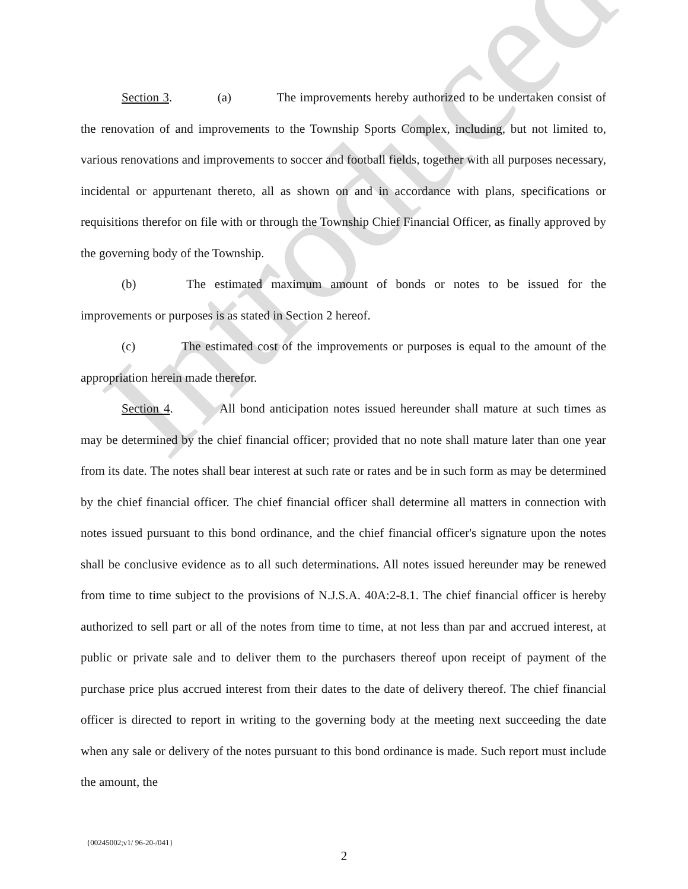Introduced
Section 3. (a) The improvements hereby authorized to be undertaken consist of the renovation of and improvements to the Township Sports Complex, including, but not limited to, various renovations and improvements to soccer and football fields, together with all purposes necessary, incidental or appurtenant thereto, all as shown on and in accordance with plans, specifications or requisitions therefor on file with or through the Township Chief Financial Officer, as finally approved by the governing body of the Township.
(b) The estimated maximum amount of bonds or notes to be issued for the improvements or purposes is as stated in Section 2 hereof.
(c) The estimated cost of the improvements or purposes is equal to the amount of the appropriation herein made therefor.
Section 4. All bond anticipation notes issued hereunder shall mature at such times as may be determined by the chief financial officer; provided that no note shall mature later than one year from its date. The notes shall bear interest at such rate or rates and be in such form as may be determined by the chief financial officer. The chief financial officer shall determine all matters in connection with notes issued pursuant to this bond ordinance, and the chief financial officer's signature upon the notes shall be conclusive evidence as to all such determinations. All notes issued hereunder may be renewed from time to time subject to the provisions of N.J.S.A. 40A:2-8.1. The chief financial officer is hereby authorized to sell part or all of the notes from time to time, at not less than par and accrued interest, at public or private sale and to deliver them to the purchasers thereof upon receipt of payment of the purchase price plus accrued interest from their dates to the date of delivery thereof. The chief financial officer is directed to report in writing to the governing body at the meeting next succeeding the date when any sale or delivery of the notes pursuant to this bond ordinance is made. Such report must include the amount, the
{00245002;v1/ 96-20-/041}
2